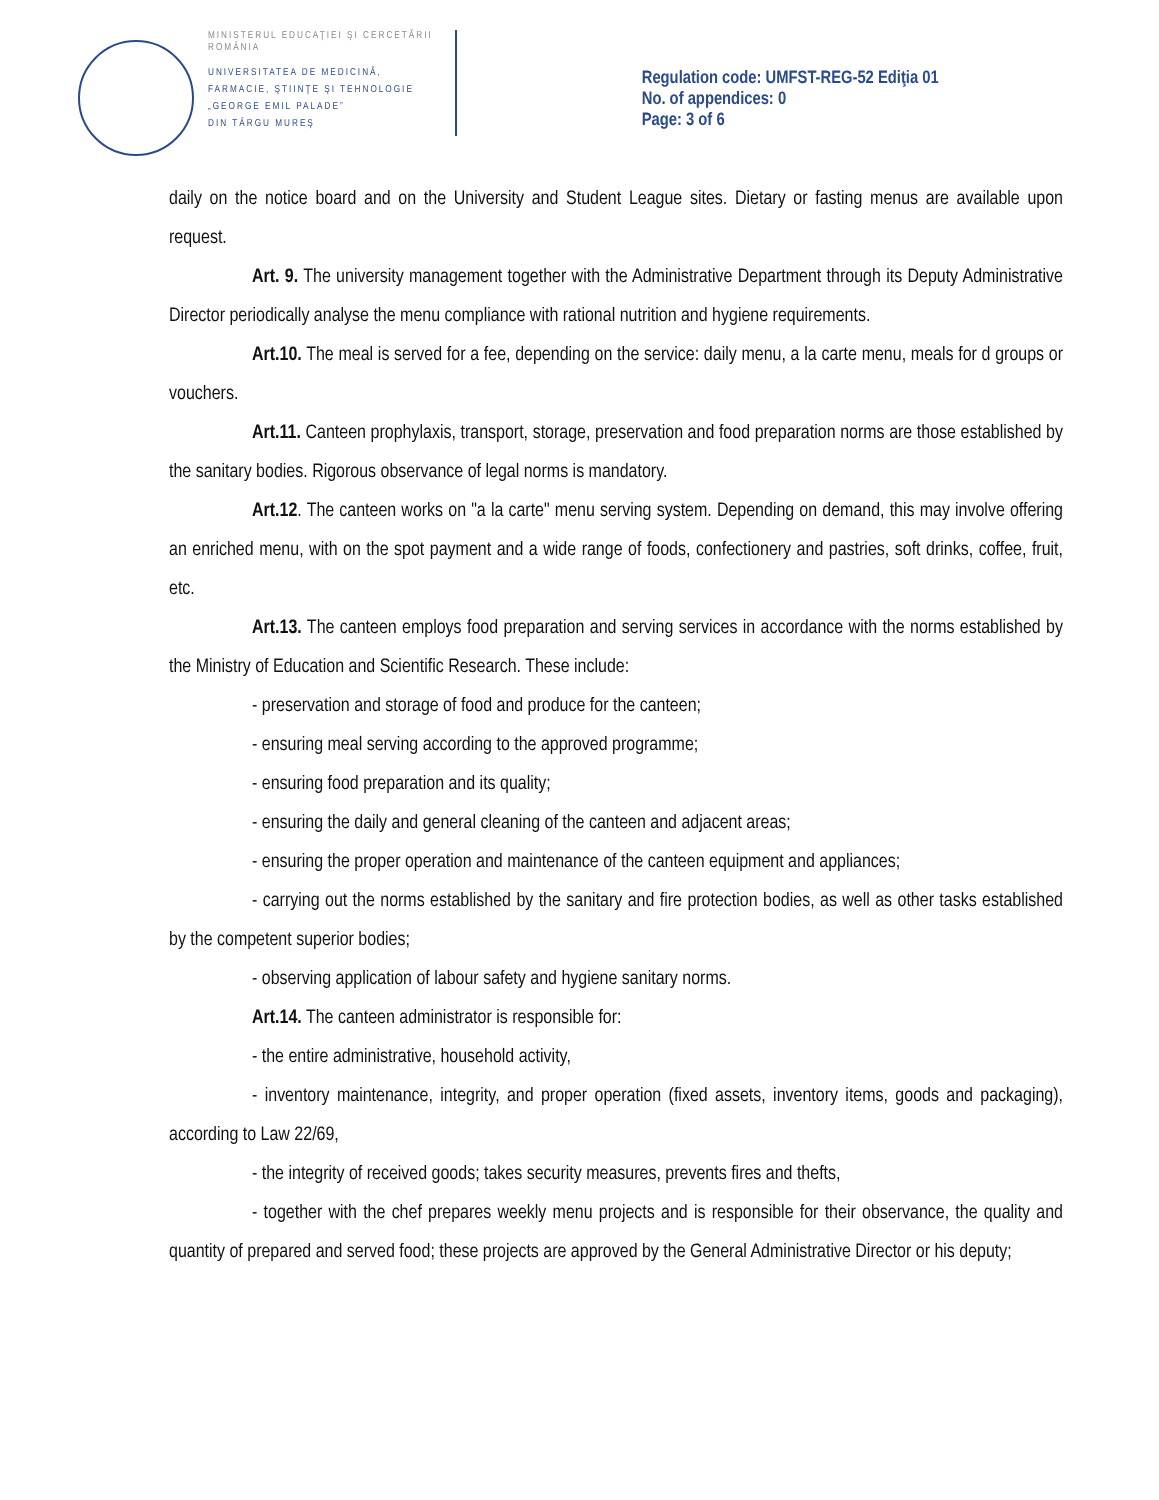MINISTERUL EDUCAŢIEI ŞI CERCETĂRII
ROMÂNIA
UNIVERSITATEA DE MEDICINĂ,
FARMACIE, ŞTIINŢE ŞI TEHNOLOGIE
„GEORGE EMIL PALADE”
DIN TÂRGU MUREŞ
Regulation code: UMFST-REG-52 Ediţia 01
No. of appendices: 0
Page: 3 of 6
daily on the notice board and on the University and Student League sites. Dietary or fasting menus are available upon request.
Art. 9. The university management together with the Administrative Department through its Deputy Administrative Director periodically analyse the menu compliance with rational nutrition and hygiene requirements.
Art.10. The meal is served for a fee, depending on the service: daily menu, a la carte menu, meals for d groups or vouchers.
Art.11. Canteen prophylaxis, transport, storage, preservation and food preparation norms are those established by the sanitary bodies. Rigorous observance of legal norms is mandatory.
Art.12. The canteen works on "a la carte" menu serving system. Depending on demand, this may involve offering an enriched menu, with on the spot payment and a wide range of foods, confectionery and pastries, soft drinks, coffee, fruit, etc.
Art.13. The canteen employs food preparation and serving services in accordance with the norms established by the Ministry of Education and Scientific Research. These include:
- preservation and storage of food and produce for the canteen;
- ensuring meal serving according to the approved programme;
- ensuring food preparation and its quality;
- ensuring the daily and general cleaning of the canteen and adjacent areas;
- ensuring the proper operation and maintenance of the canteen equipment and appliances;
- carrying out the norms established by the sanitary and fire protection bodies, as well as other tasks established by the competent superior bodies;
- observing application of labour safety and hygiene sanitary norms.
Art.14. The canteen administrator is responsible for:
- the entire administrative, household activity,
- inventory maintenance, integrity, and proper operation (fixed assets, inventory items, goods and packaging), according to Law 22/69,
- the integrity of received goods; takes security measures, prevents fires and thefts,
- together with the chef prepares weekly menu projects and is responsible for their observance, the quality and quantity of prepared and served food; these projects are approved by the General Administrative Director or his deputy;